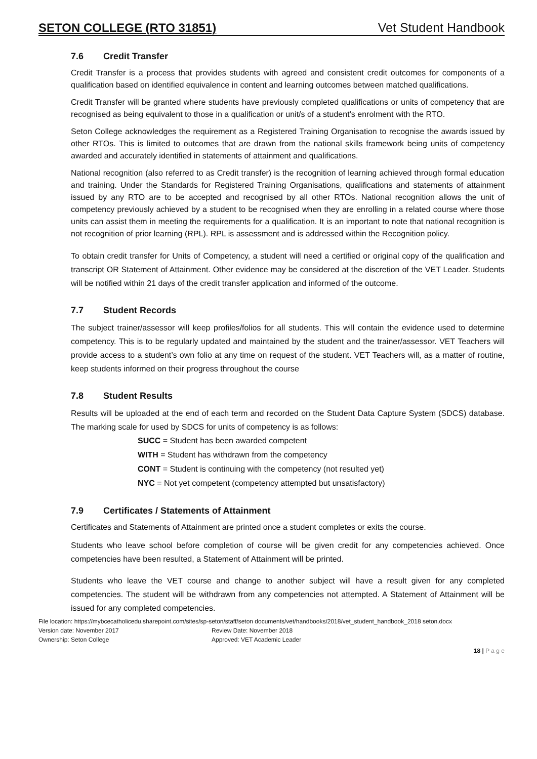SETON COLLEGE (RTO 31851) Vet Student Handbook
7.6 Credit Transfer
Credit Transfer is a process that provides students with agreed and consistent credit outcomes for components of a qualification based on identified equivalence in content and learning outcomes between matched qualifications.
Credit Transfer will be granted where students have previously completed qualifications or units of competency that are recognised as being equivalent to those in a qualification or unit/s of a student’s enrolment with the RTO.
Seton College acknowledges the requirement as a Registered Training Organisation to recognise the awards issued by other RTOs. This is limited to outcomes that are drawn from the national skills framework being units of competency awarded and accurately identified in statements of attainment and qualifications.
National recognition (also referred to as Credit transfer) is the recognition of learning achieved through formal education and training. Under the Standards for Registered Training Organisations, qualifications and statements of attainment issued by any RTO are to be accepted and recognised by all other RTOs. National recognition allows the unit of competency previously achieved by a student to be recognised when they are enrolling in a related course where those units can assist them in meeting the requirements for a qualification. It is an important to note that national recognition is not recognition of prior learning (RPL). RPL is assessment and is addressed within the Recognition policy.
To obtain credit transfer for Units of Competency, a student will need a certified or original copy of the qualification and transcript OR Statement of Attainment. Other evidence may be considered at the discretion of the VET Leader. Students will be notified within 21 days of the credit transfer application and informed of the outcome.
7.7 Student Records
The subject trainer/assessor will keep profiles/folios for all students. This will contain the evidence used to determine competency. This is to be regularly updated and maintained by the student and the trainer/assessor. VET Teachers will provide access to a student’s own folio at any time on request of the student. VET Teachers will, as a matter of routine, keep students informed on their progress throughout the course
7.8 Student Results
Results will be uploaded at the end of each term and recorded on the Student Data Capture System (SDCS) database. The marking scale for used by SDCS for units of competency is as follows:
SUCC = Student has been awarded competent
WITH = Student has withdrawn from the competency
CONT = Student is continuing with the competency (not resulted yet)
NYC = Not yet competent (competency attempted but unsatisfactory)
7.9 Certificates / Statements of Attainment
Certificates and Statements of Attainment are printed once a student completes or exits the course.
Students who leave school before completion of course will be given credit for any competencies achieved. Once competencies have been resulted, a Statement of Attainment will be printed.
Students who leave the VET course and change to another subject will have a result given for any completed competencies. The student will be withdrawn from any competencies not attempted. A Statement of Attainment will be issued for any completed competencies.
File location: https://mybcecatholicedu.sharepoint.com/sites/sp-seton/staff/seton documents/vet/handbooks/2018/vet_student_handbook_2018 seton.docx
Version date: November 2017 Review Date: November 2018
Ownership: Seton College Approved: VET Academic Leader
18 | P a g e